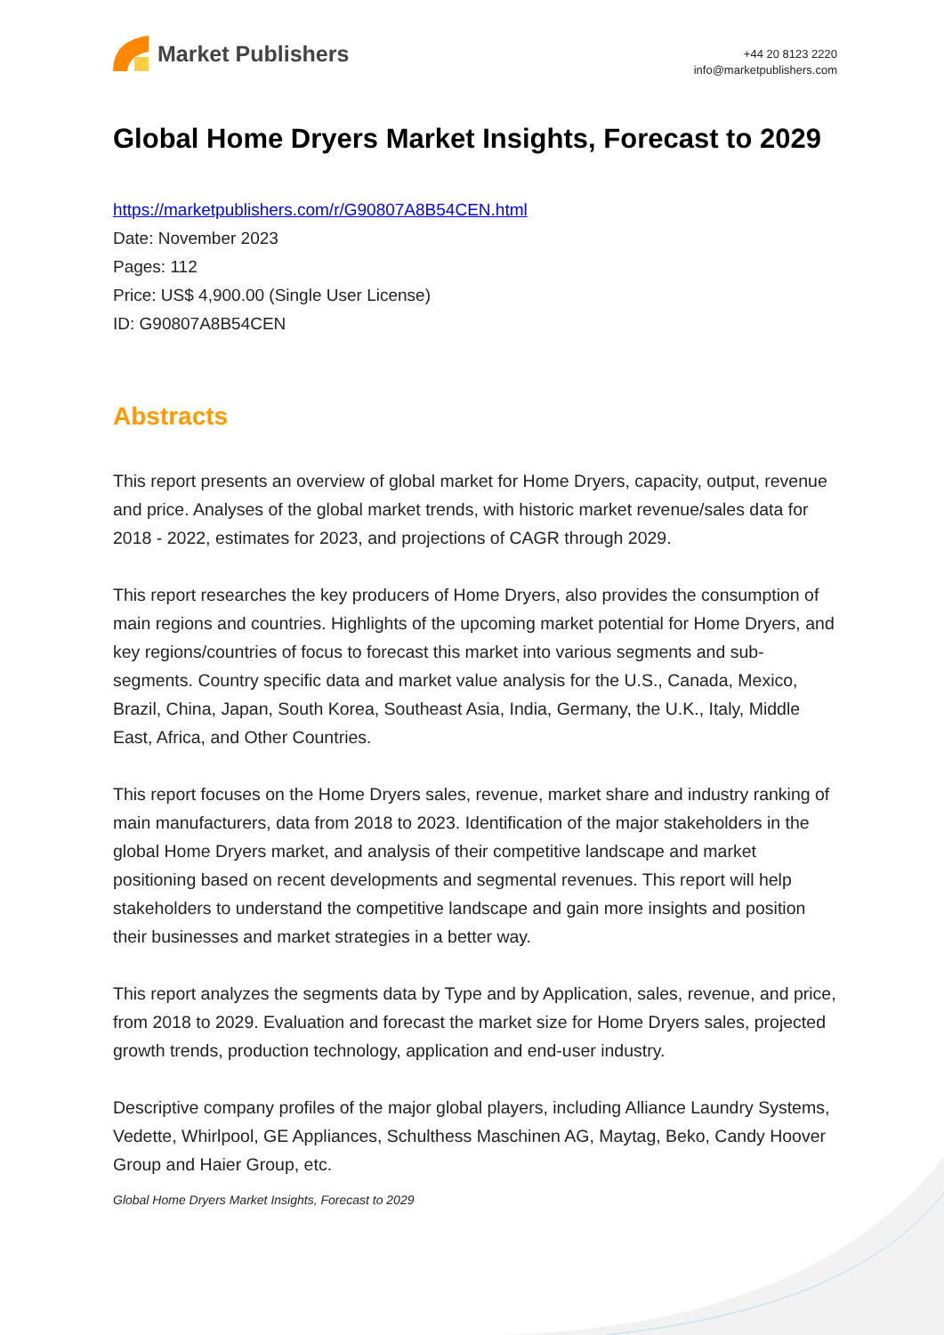Market Publishers
+44 20 8123 2220
info@marketpublishers.com
Global Home Dryers Market Insights, Forecast to 2029
https://marketpublishers.com/r/G90807A8B54CEN.html
Date: November 2023
Pages: 112
Price: US$ 4,900.00 (Single User License)
ID: G90807A8B54CEN
Abstracts
This report presents an overview of global market for Home Dryers, capacity, output, revenue and price. Analyses of the global market trends, with historic market revenue/sales data for 2018 - 2022, estimates for 2023, and projections of CAGR through 2029.
This report researches the key producers of Home Dryers, also provides the consumption of main regions and countries. Highlights of the upcoming market potential for Home Dryers, and key regions/countries of focus to forecast this market into various segments and sub-segments. Country specific data and market value analysis for the U.S., Canada, Mexico, Brazil, China, Japan, South Korea, Southeast Asia, India, Germany, the U.K., Italy, Middle East, Africa, and Other Countries.
This report focuses on the Home Dryers sales, revenue, market share and industry ranking of main manufacturers, data from 2018 to 2023. Identification of the major stakeholders in the global Home Dryers market, and analysis of their competitive landscape and market positioning based on recent developments and segmental revenues. This report will help stakeholders to understand the competitive landscape and gain more insights and position their businesses and market strategies in a better way.
This report analyzes the segments data by Type and by Application, sales, revenue, and price, from 2018 to 2029. Evaluation and forecast the market size for Home Dryers sales, projected growth trends, production technology, application and end-user industry.
Descriptive company profiles of the major global players, including Alliance Laundry Systems, Vedette, Whirlpool, GE Appliances, Schulthess Maschinen AG, Maytag, Beko, Candy Hoover Group and Haier Group, etc.
Global Home Dryers Market Insights, Forecast to 2029